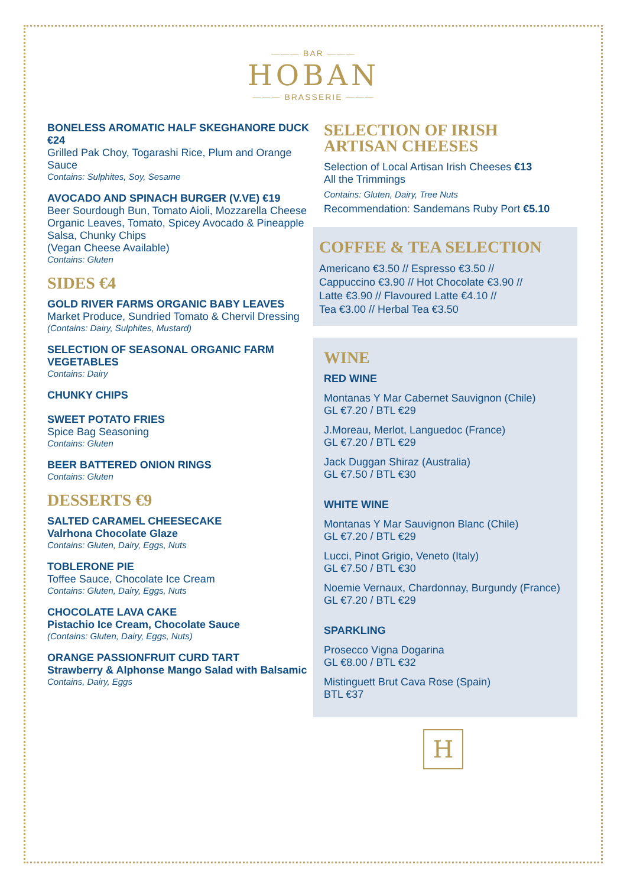——— BAR ———
HOBAN
——— BRASSERIE ———
BONELESS AROMATIC HALF SKEGHANORE DUCK €24
Grilled Pak Choy, Togarashi Rice, Plum and Orange Sauce
Contains: Sulphites, Soy, Sesame
AVOCADO AND SPINACH BURGER (V.VE) €19
Beer Sourdough Bun, Tomato Aioli, Mozzarella Cheese Organic Leaves, Tomato, Spicey Avocado & Pineapple Salsa, Chunky Chips
(Vegan Cheese Available)
Contains: Gluten
SIDES €4
GOLD RIVER FARMS ORGANIC BABY LEAVES
Market Produce, Sundried Tomato & Chervil Dressing
(Contains: Dairy, Sulphites, Mustard)
SELECTION OF SEASONAL ORGANIC FARM VEGETABLES
Contains: Dairy
CHUNKY CHIPS
SWEET POTATO FRIES
Spice Bag Seasoning
Contains: Gluten
BEER BATTERED ONION RINGS
Contains: Gluten
DESSERTS €9
SALTED CARAMEL CHEESECAKE
Valrhona Chocolate Glaze
Contains: Gluten, Dairy, Eggs, Nuts
TOBLERONE PIE
Toffee Sauce, Chocolate Ice Cream
Contains: Gluten, Dairy, Eggs, Nuts
CHOCOLATE LAVA CAKE
Pistachio Ice Cream, Chocolate Sauce
(Contains: Gluten, Dairy, Eggs, Nuts)
ORANGE PASSIONFRUIT CURD TART
Strawberry & Alphonse Mango Salad with Balsamic
Contains, Dairy, Eggs
SELECTION OF IRISH ARTISAN CHEESES
Selection of Local Artisan Irish Cheeses €13
All the Trimmings
Contains: Gluten, Dairy, Tree Nuts
Recommendation: Sandemans Ruby Port €5.10
COFFEE & TEA SELECTION
Americano €3.50 // Espresso €3.50 //
Cappuccino €3.90 // Hot Chocolate €3.90 //
Latte €3.90 // Flavoured Latte €4.10 //
Tea €3.00 // Herbal Tea €3.50
WINE
RED WINE
Montanas Y Mar Cabernet Sauvignon (Chile)
GL €7.20 / BTL €29
J.Moreau, Merlot, Languedoc (France)
GL €7.20 / BTL €29
Jack Duggan Shiraz (Australia)
GL €7.50 / BTL €30
WHITE WINE
Montanas Y Mar Sauvignon Blanc (Chile)
GL €7.20 / BTL €29
Lucci, Pinot Grigio, Veneto (Italy)
GL €7.50 / BTL €30
Noemie Vernaux, Chardonnay, Burgundy (France) GL €7.20 / BTL €29
SPARKLING
Prosecco Vigna Dogarina
GL €8.00 / BTL €32
Mistinguett Brut Cava Rose (Spain)
BTL €37
H